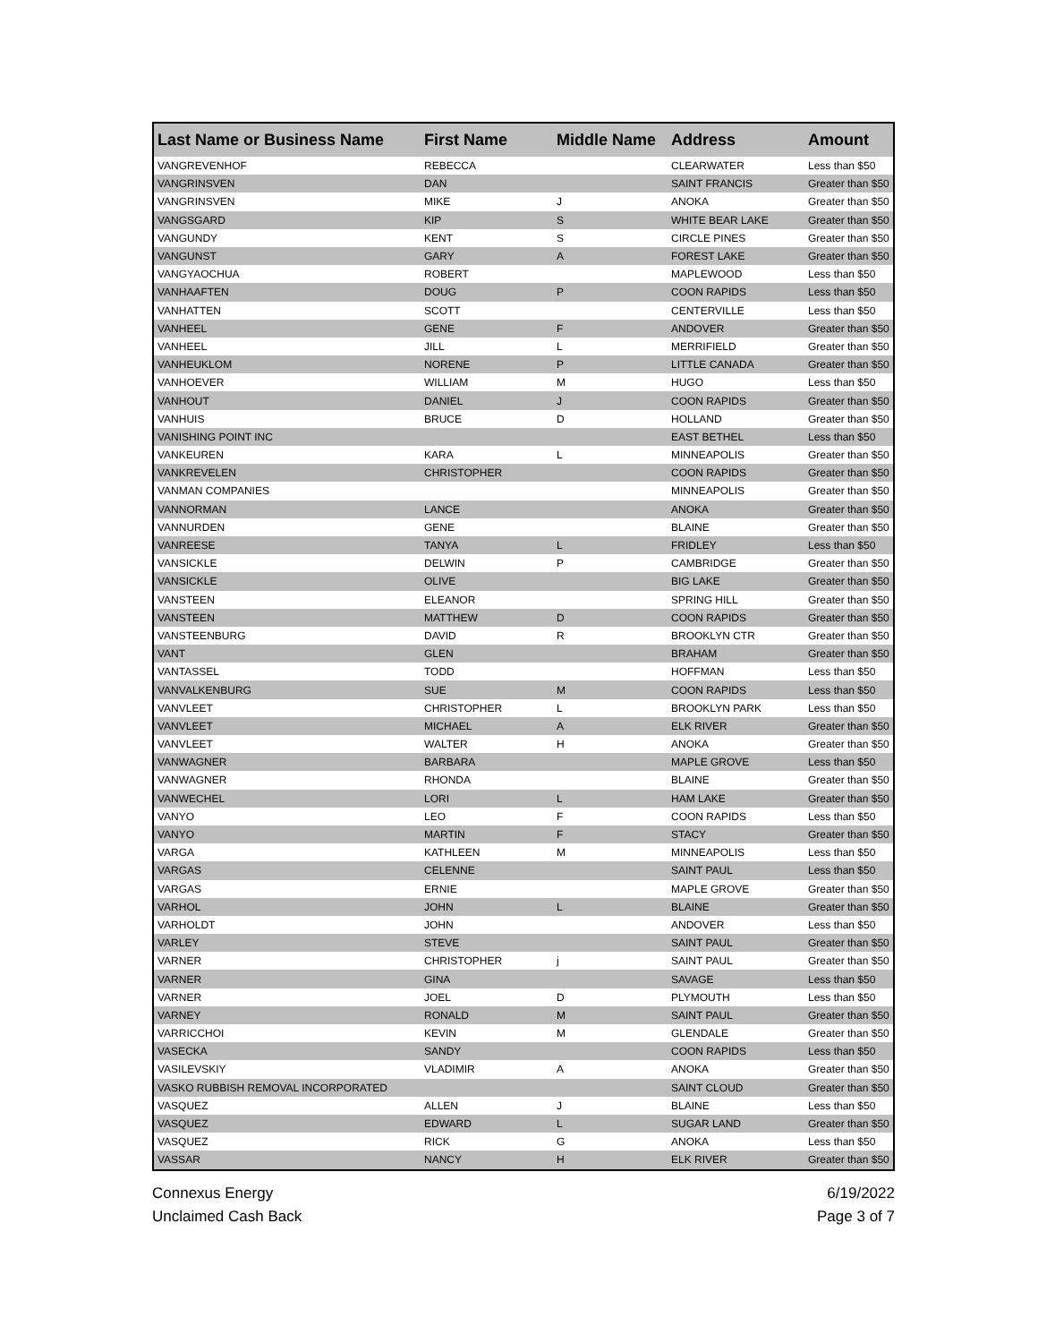| Last Name or Business Name | First Name | Middle Name | Address | Amount |
| --- | --- | --- | --- | --- |
| VANGREVENHOF | REBECCA | | CLEARWATER | Less than $50 |
| VANGRINSVEN | DAN | | SAINT FRANCIS | Greater than $50 |
| VANGRINSVEN | MIKE | J | ANOKA | Greater than $50 |
| VANGSGARD | KIP | S | WHITE BEAR LAKE | Greater than $50 |
| VANGUNDY | KENT | S | CIRCLE PINES | Greater than $50 |
| VANGUNST | GARY | A | FOREST LAKE | Greater than $50 |
| VANGYAOCHUA | ROBERT | | MAPLEWOOD | Less than $50 |
| VANHAAFTEN | DOUG | P | COON RAPIDS | Less than $50 |
| VANHATTEN | SCOTT | | CENTERVILLE | Less than $50 |
| VANHEEL | GENE | F | ANDOVER | Greater than $50 |
| VANHEEL | JILL | L | MERRIFIELD | Greater than $50 |
| VANHEUKLOM | NORENE | P | LITTLE CANADA | Greater than $50 |
| VANHOEVER | WILLIAM | M | HUGO | Less than $50 |
| VANHOUT | DANIEL | J | COON RAPIDS | Greater than $50 |
| VANHUIS | BRUCE | D | HOLLAND | Greater than $50 |
| VANISHING POINT INC | | | EAST BETHEL | Less than $50 |
| VANKEUREN | KARA | L | MINNEAPOLIS | Greater than $50 |
| VANKREVELEN | CHRISTOPHER | | COON RAPIDS | Greater than $50 |
| VANMAN COMPANIES | | | MINNEAPOLIS | Greater than $50 |
| VANNORMAN | LANCE | | ANOKA | Greater than $50 |
| VANNURDEN | GENE | | BLAINE | Greater than $50 |
| VANREESE | TANYA | L | FRIDLEY | Less than $50 |
| VANSICKLE | DELWIN | P | CAMBRIDGE | Greater than $50 |
| VANSICKLE | OLIVE | | BIG LAKE | Greater than $50 |
| VANSTEEN | ELEANOR | | SPRING HILL | Greater than $50 |
| VANSTEEN | MATTHEW | D | COON RAPIDS | Greater than $50 |
| VANSTEENBURG | DAVID | R | BROOKLYN CTR | Greater than $50 |
| VANT | GLEN | | BRAHAM | Greater than $50 |
| VANTASSEL | TODD | | HOFFMAN | Less than $50 |
| VANVALKENBURG | SUE | M | COON RAPIDS | Less than $50 |
| VANVLEET | CHRISTOPHER | L | BROOKLYN PARK | Less than $50 |
| VANVLEET | MICHAEL | A | ELK RIVER | Greater than $50 |
| VANVLEET | WALTER | H | ANOKA | Greater than $50 |
| VANWAGNER | BARBARA | | MAPLE GROVE | Less than $50 |
| VANWAGNER | RHONDA | | BLAINE | Greater than $50 |
| VANWECHEL | LORI | L | HAM LAKE | Greater than $50 |
| VANYO | LEO | F | COON RAPIDS | Less than $50 |
| VANYO | MARTIN | F | STACY | Greater than $50 |
| VARGA | KATHLEEN | M | MINNEAPOLIS | Less than $50 |
| VARGAS | CELENNE | | SAINT PAUL | Less than $50 |
| VARGAS | ERNIE | | MAPLE GROVE | Greater than $50 |
| VARHOL | JOHN | L | BLAINE | Greater than $50 |
| VARHOLDT | JOHN | | ANDOVER | Less than $50 |
| VARLEY | STEVE | | SAINT PAUL | Greater than $50 |
| VARNER | CHRISTOPHER | j | SAINT PAUL | Greater than $50 |
| VARNER | GINA | | SAVAGE | Less than $50 |
| VARNER | JOEL | D | PLYMOUTH | Less than $50 |
| VARNEY | RONALD | M | SAINT PAUL | Greater than $50 |
| VARRICCHOI | KEVIN | M | GLENDALE | Greater than $50 |
| VASECKA | SANDY | | COON RAPIDS | Less than $50 |
| VASILEVSKIY | VLADIMIR | A | ANOKA | Greater than $50 |
| VASKO RUBBISH REMOVAL INCORPORATED | | | SAINT CLOUD | Greater than $50 |
| VASQUEZ | ALLEN | J | BLAINE | Less than $50 |
| VASQUEZ | EDWARD | L | SUGAR LAND | Greater than $50 |
| VASQUEZ | RICK | G | ANOKA | Less than $50 |
| VASSAR | NANCY | H | ELK RIVER | Greater than $50 |
Connexus Energy
Unclaimed Cash Back
6/19/2022
Page 3 of 7